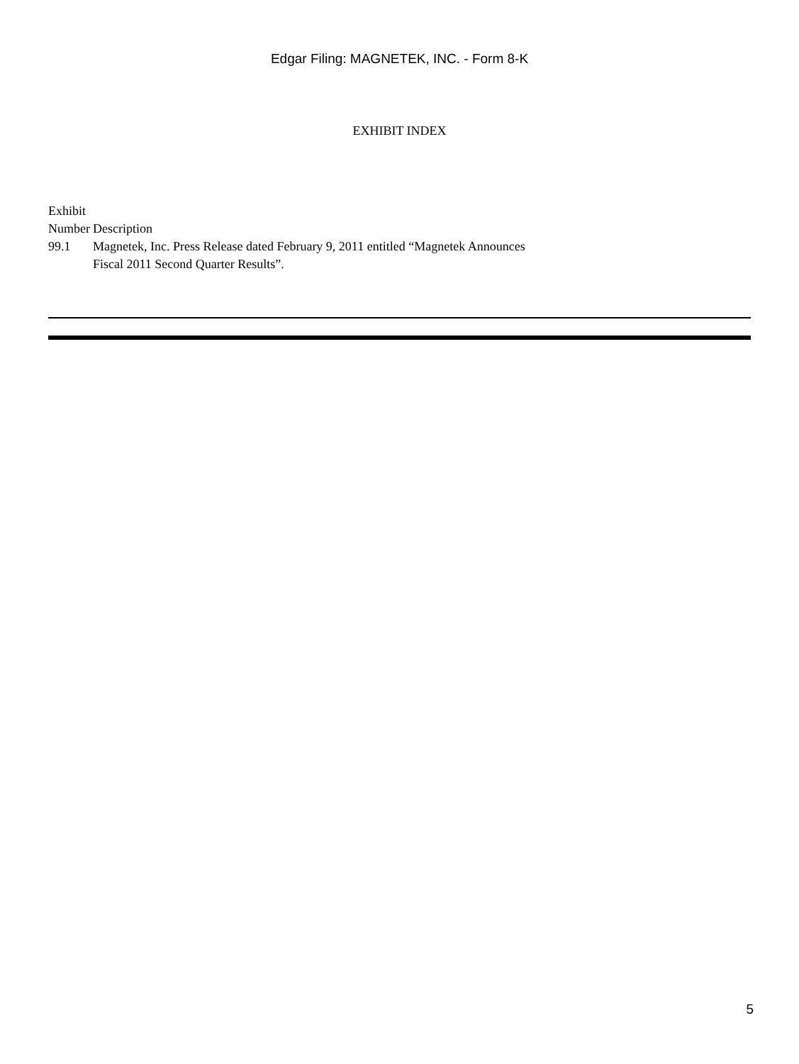Edgar Filing: MAGNETEK, INC. - Form 8-K
EXHIBIT INDEX
| Exhibit Number | Description |
| --- | --- |
| 99.1 | Magnetek, Inc. Press Release dated February 9, 2011 entitled “Magnetek Announces Fiscal 2011 Second Quarter Results”. |
5